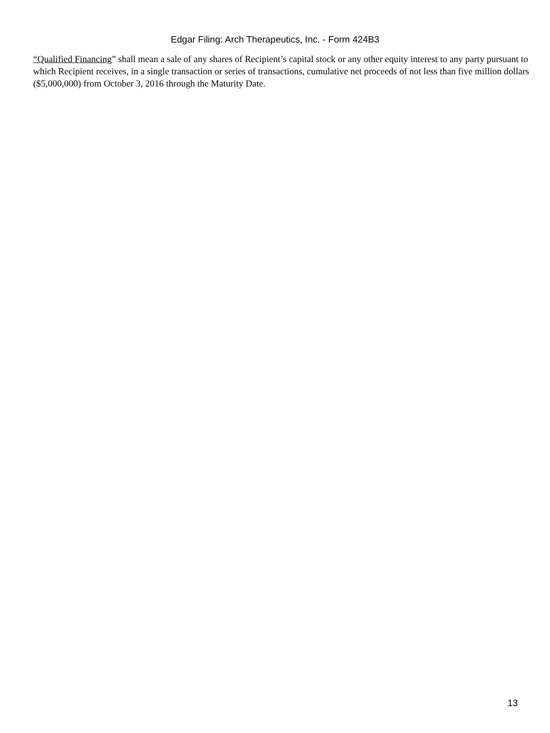Edgar Filing: Arch Therapeutics, Inc. - Form 424B3
“Qualified Financing” shall mean a sale of any shares of Recipient’s capital stock or any other equity interest to any party pursuant to which Recipient receives, in a single transaction or series of transactions, cumulative net proceeds of not less than five million dollars ($5,000,000) from October 3, 2016 through the Maturity Date.
13